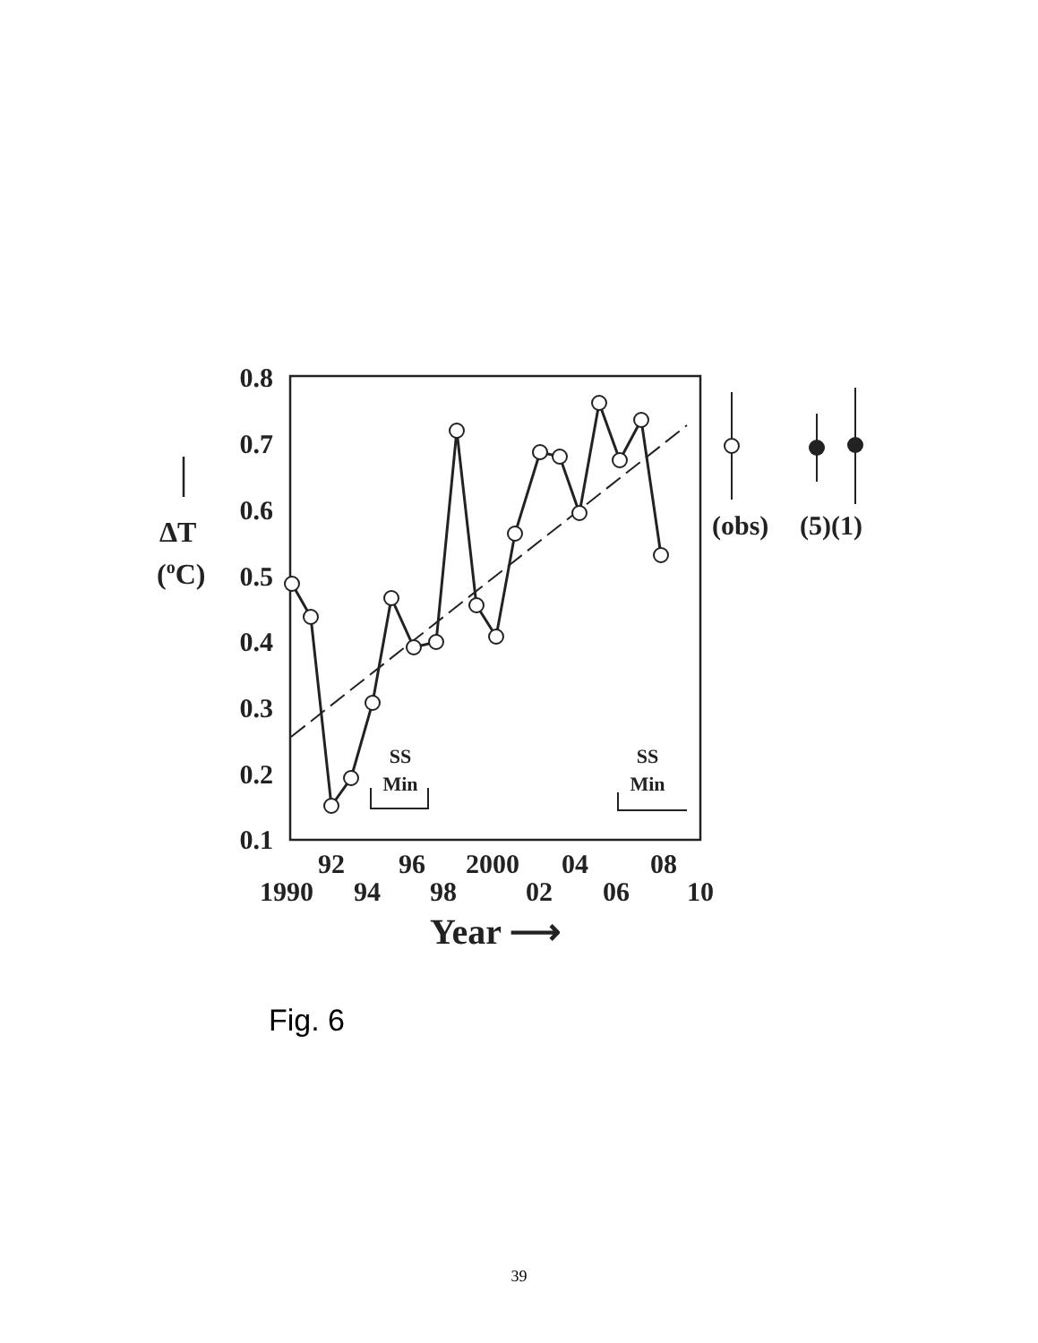0.8
0.7
0.6
0.5
0.4
0.3
0.2
0.1
ΔT
(oC)
92
96
2000
04
08
1990
94
98
02
06
10
Year ⟶
SS
Min
SS
Min
(obs)
(5)(1)
Fig. 6
39